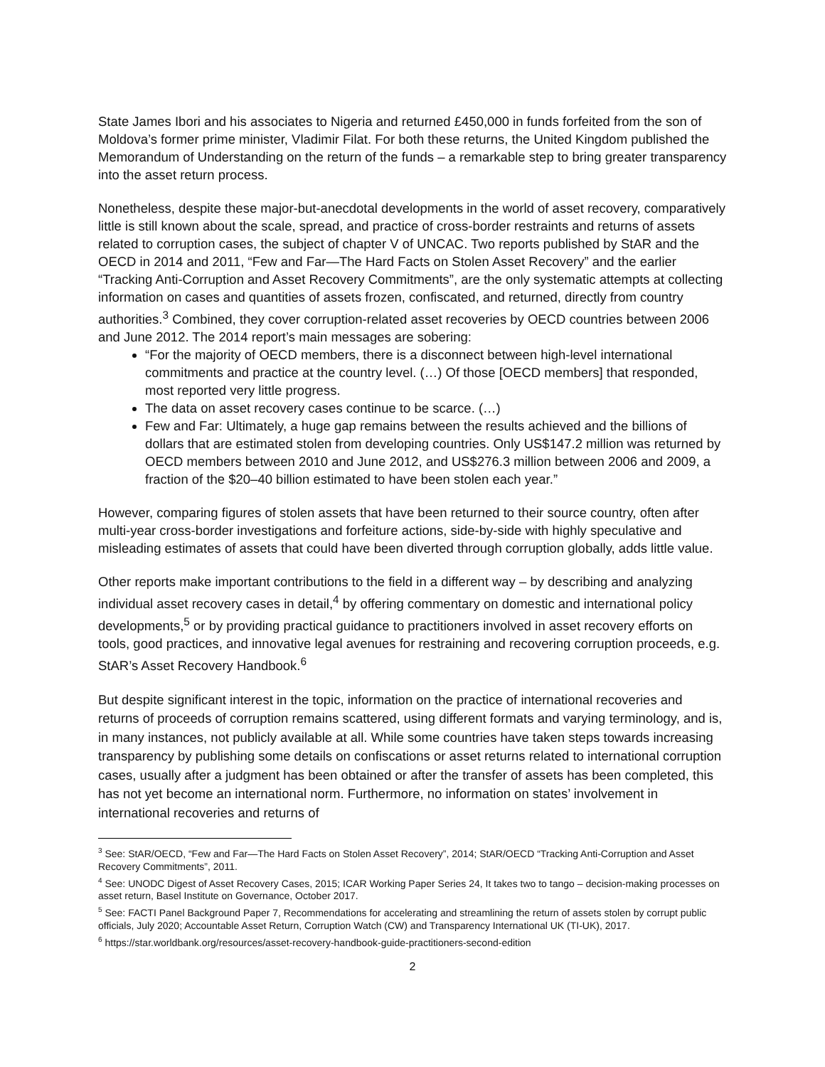State James Ibori and his associates to Nigeria and returned £450,000 in funds forfeited from the son of Moldova’s former prime minister, Vladimir Filat. For both these returns, the United Kingdom published the Memorandum of Understanding on the return of the funds – a remarkable step to bring greater transparency into the asset return process.
Nonetheless, despite these major-but-anecdotal developments in the world of asset recovery, comparatively little is still known about the scale, spread, and practice of cross-border restraints and returns of assets related to corruption cases, the subject of chapter V of UNCAC. Two reports published by StAR and the OECD in 2014 and 2011, “Few and Far—The Hard Facts on Stolen Asset Recovery” and the earlier “Tracking Anti-Corruption and Asset Recovery Commitments”, are the only systematic attempts at collecting information on cases and quantities of assets frozen, confiscated, and returned, directly from country authorities.<sup>3</sup> Combined, they cover corruption-related asset recoveries by OECD countries between 2006 and June 2012. The 2014 report’s main messages are sobering:
“For the majority of OECD members, there is a disconnect between high-level international commitments and practice at the country level. (…) Of those [OECD members] that responded, most reported very little progress.
The data on asset recovery cases continue to be scarce. (…)
Few and Far: Ultimately, a huge gap remains between the results achieved and the billions of dollars that are estimated stolen from developing countries. Only US$147.2 million was returned by OECD members between 2010 and June 2012, and US$276.3 million between 2006 and 2009, a fraction of the $20–40 billion estimated to have been stolen each year.”
However, comparing figures of stolen assets that have been returned to their source country, often after multi-year cross-border investigations and forfeiture actions, side-by-side with highly speculative and misleading estimates of assets that could have been diverted through corruption globally, adds little value.
Other reports make important contributions to the field in a different way – by describing and analyzing individual asset recovery cases in detail,<sup>4</sup> by offering commentary on domestic and international policy developments,<sup>5</sup> or by providing practical guidance to practitioners involved in asset recovery efforts on tools, good practices, and innovative legal avenues for restraining and recovering corruption proceeds, e.g. StAR’s Asset Recovery Handbook.<sup>6</sup>
But despite significant interest in the topic, information on the practice of international recoveries and returns of proceeds of corruption remains scattered, using different formats and varying terminology, and is, in many instances, not publicly available at all. While some countries have taken steps towards increasing transparency by publishing some details on confiscations or asset returns related to international corruption cases, usually after a judgment has been obtained or after the transfer of assets has been completed, this has not yet become an international norm. Furthermore, no information on states’ involvement in international recoveries and returns of
<sup>3</sup> See: StAR/OECD, “Few and Far—The Hard Facts on Stolen Asset Recovery”, 2014; StAR/OECD “Tracking Anti-Corruption and Asset Recovery Commitments”, 2011.
<sup>4</sup> See: UNODC Digest of Asset Recovery Cases, 2015; ICAR Working Paper Series 24, It takes two to tango – decision-making processes on asset return, Basel Institute on Governance, October 2017.
<sup>5</sup> See: FACTI Panel Background Paper 7, Recommendations for accelerating and streamlining the return of assets stolen by corrupt public officials, July 2020; Accountable Asset Return, Corruption Watch (CW) and Transparency International UK (TI-UK), 2017.
<sup>6</sup> https://star.worldbank.org/resources/asset-recovery-handbook-guide-practitioners-second-edition
2